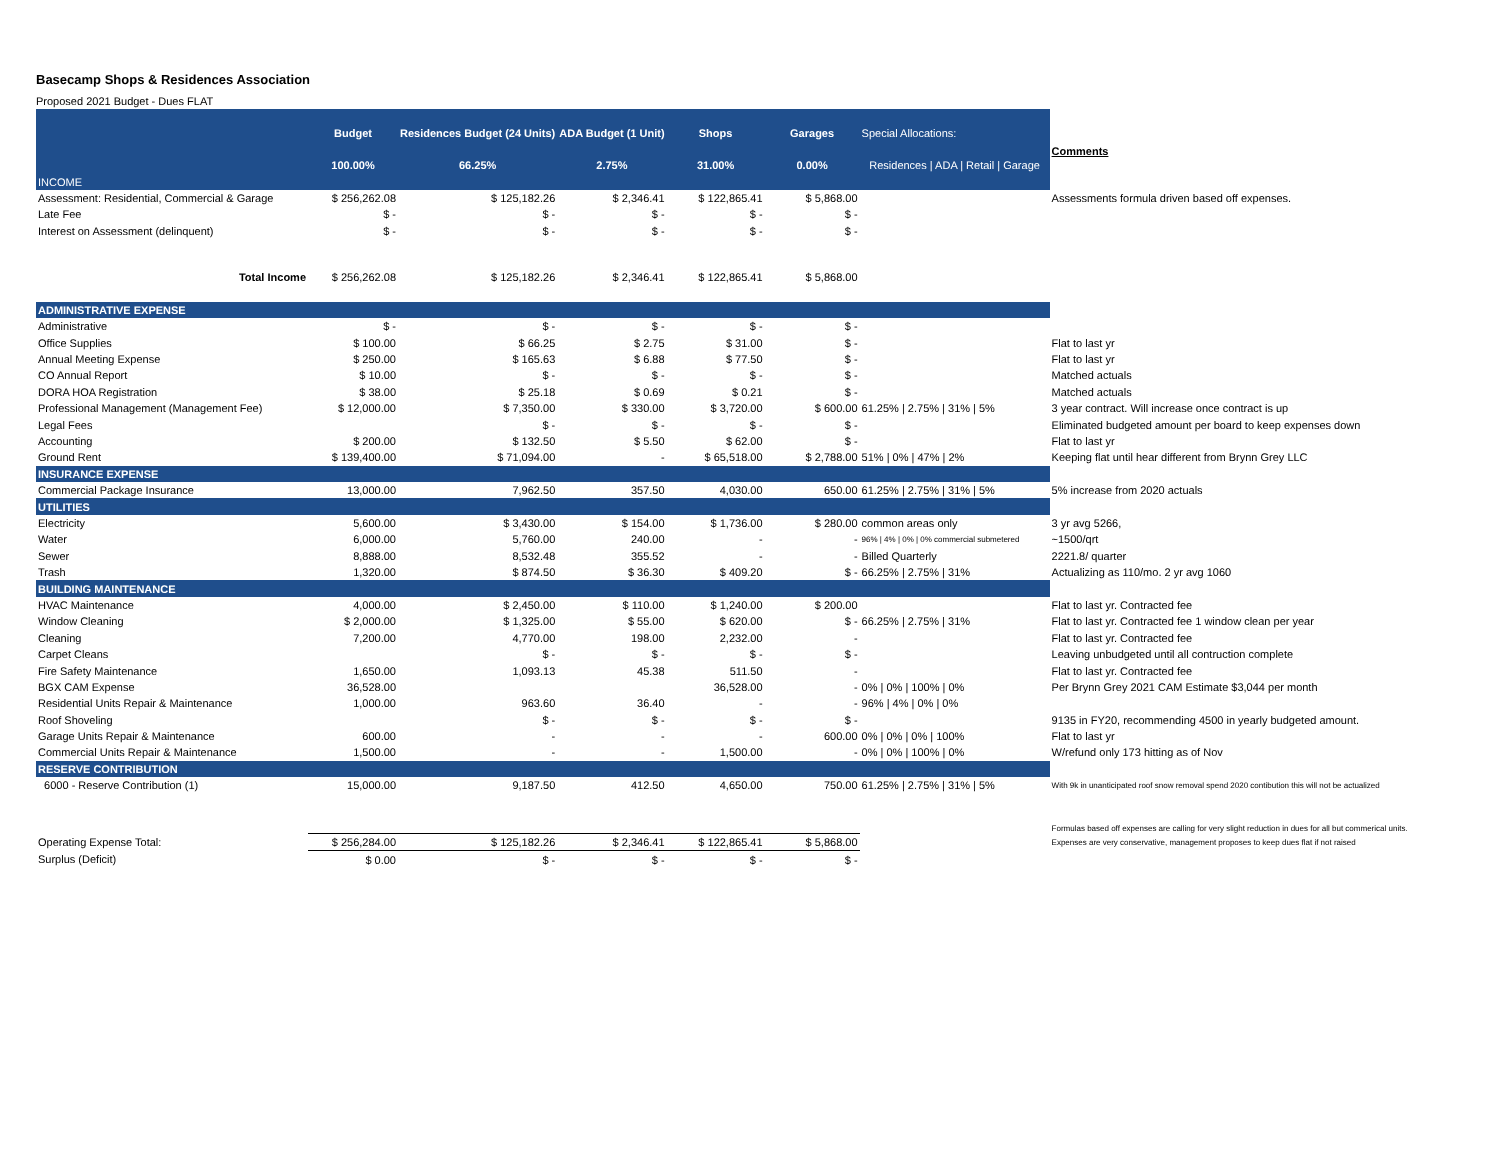Basecamp Shops & Residences Association
Proposed 2021 Budget - Dues FLAT
| | Budget | Residences Budget (24 Units) | ADA Budget (1 Unit) | Shops | Garages | Special Allocations: | Comments |
| | 100.00% | 66.25% | 2.75% | 31.00% | 0.00% | Residences / ADA / Retail / Garage | |
| INCOME | | | | | | | |
| Assessment: Residential, Commercial & Garage | $ 256,262.08 | $ 125,182.26 | $ 2,346.41 | $ 122,865.41 | $ 5,868.00 | | Assessments formula driven based off expenses. |
| Late Fee | $ - | $ - | $ - | $ - | $ - | | |
| Interest on Assessment (delinquent) | $ - | $ - | $ - | $ - | $ - | | |
| Total Income | $ 256,262.08 | $ 125,182.26 | $ 2,346.41 | $ 122,865.41 | $ 5,868.00 | | |
| ADMINISTRATIVE EXPENSE | | | | | | | |
| Administrative | $ - | $ - | $ - | $ - | $ - | | |
| Office Supplies | $ 100.00 | $ 66.25 | $ 2.75 | $ 31.00 | $ - | | Flat to last yr |
| Annual Meeting Expense | $ 250.00 | $ 165.63 | $ 6.88 | $ 77.50 | $ - | | Flat to last yr |
| CO Annual Report | $ 10.00 | $ - | $ - | $ - | $ - | | Matched actuals |
| DORA HOA Registration | $ 38.00 | $ 25.18 | $ 0.69 | $ 0.21 | $ - | | Matched actuals |
| Professional Management (Management Fee) | $ 12,000.00 | $ 7,350.00 | $ 330.00 | $ 3,720.00 | $ 600.00 | 61.25% / 2.75% / 31% / 5% | 3 year contract. Will increase once contract is up |
| Legal Fees | | $ - | $ - | $ - | $ - | | Eliminated budgeted amount per board to keep expenses down |
| Accounting | $ 200.00 | $ 132.50 | $ 5.50 | $ 62.00 | $ - | | Flat to last yr |
| Ground Rent | $ 139,400.00 | $ 71,094.00 | - | $ 65,518.00 | $ 2,788.00 | 51% / 0% / 47% / 2% | Keeping flat until hear different from Brynn Grey LLC |
| INSURANCE EXPENSE | | | | | | | |
| Commercial Package Insurance | 13,000.00 | 7,962.50 | 357.50 | 4,030.00 | 650.00 | 61.25% / 2.75% / 31% / 5% | 5% increase from 2020 actuals |
| UTILITIES | | | | | | | |
| Electricity | 5,600.00 | $ 3,430.00 | $ 154.00 | $ 1,736.00 | $ 280.00 | common areas only | 3 yr avg 5266, |
| Water | 6,000.00 | 5,760.00 | 240.00 | - | - | 96% / 4% / 0% / 0% commercial submetered | ~1500/qrt |
| Sewer | 8,888.00 | 8,532.48 | 355.52 | - | - | Billed Quarterly | 2221.8/ quarter |
| Trash | 1,320.00 | $ 874.50 | $ 36.30 | $ 409.20 | $ - | 66.25% / 2.75% / 31% | Actualizing as 110/mo. 2 yr avg 1060 |
| BUILDING MAINTENANCE | | | | | | | |
| HVAC Maintenance | 4,000.00 | $ 2,450.00 | $ 110.00 | $ 1,240.00 | $ 200.00 | | Flat to last yr. Contracted fee |
| Window Cleaning | $ 2,000.00 | $ 1,325.00 | $ 55.00 | $ 620.00 | $ - | 66.25% / 2.75% / 31% | Flat to last yr. Contracted fee 1 window clean per year |
| Cleaning | 7,200.00 | 4,770.00 | 198.00 | 2,232.00 | - | | Flat to last yr. Contracted fee |
| Carpet Cleans | | $ - | $ - | $ - | $ - | | Leaving unbudgeted until all contruction complete |
| Fire Safety Maintenance | 1,650.00 | 1,093.13 | 45.38 | 511.50 | - | | Flat to last yr. Contracted fee |
| BGX CAM Expense | 36,528.00 | | | 36,528.00 | - | 0% / 0% / 100% / 0% | Per Brynn Grey 2021 CAM Estimate $3,044 per month |
| Residential Units Repair & Maintenance | 1,000.00 | 963.60 | 36.40 | - | - | 96% / 4% / 0% / 0% | |
| Roof Shoveling | | $ - | $ - | $ - | $ - | | 9135 in FY20, recommending 4500 in yearly budgeted amount. |
| Garage Units Repair & Maintenance | 600.00 | - | - | - | 600.00 | 0% / 0% / 0% / 100% | Flat to last yr |
| Commercial Units Repair & Maintenance | 1,500.00 | - | - | 1,500.00 | - | 0% / 0% / 100% / 0% | W/refund only 173 hitting as of Nov |
| RESERVE CONTRIBUTION | | | | | | | |
| 6000 - Reserve Contribution (1) | 15,000.00 | 9,187.50 | 412.50 | 4,650.00 | 750.00 | 61.25% / 2.75% / 31% / 5% | With 9k in unanticipated roof snow removal spend 2020 contibution this will not be actualized |
| | | | | | | | Formulas based off expenses are calling for very slight reduction in dues for all but commerical units. |
| Operating Expense Total: | $ 256,284.00 | $ 125,182.26 | $ 2,346.41 | $ 122,865.41 | $ 5,868.00 | | Expenses are very conservative, management proposes to keep dues flat if not raised |
| Surplus (Deficit) | $ 0.00 | $ - | $ - | $ - | $ - | | |